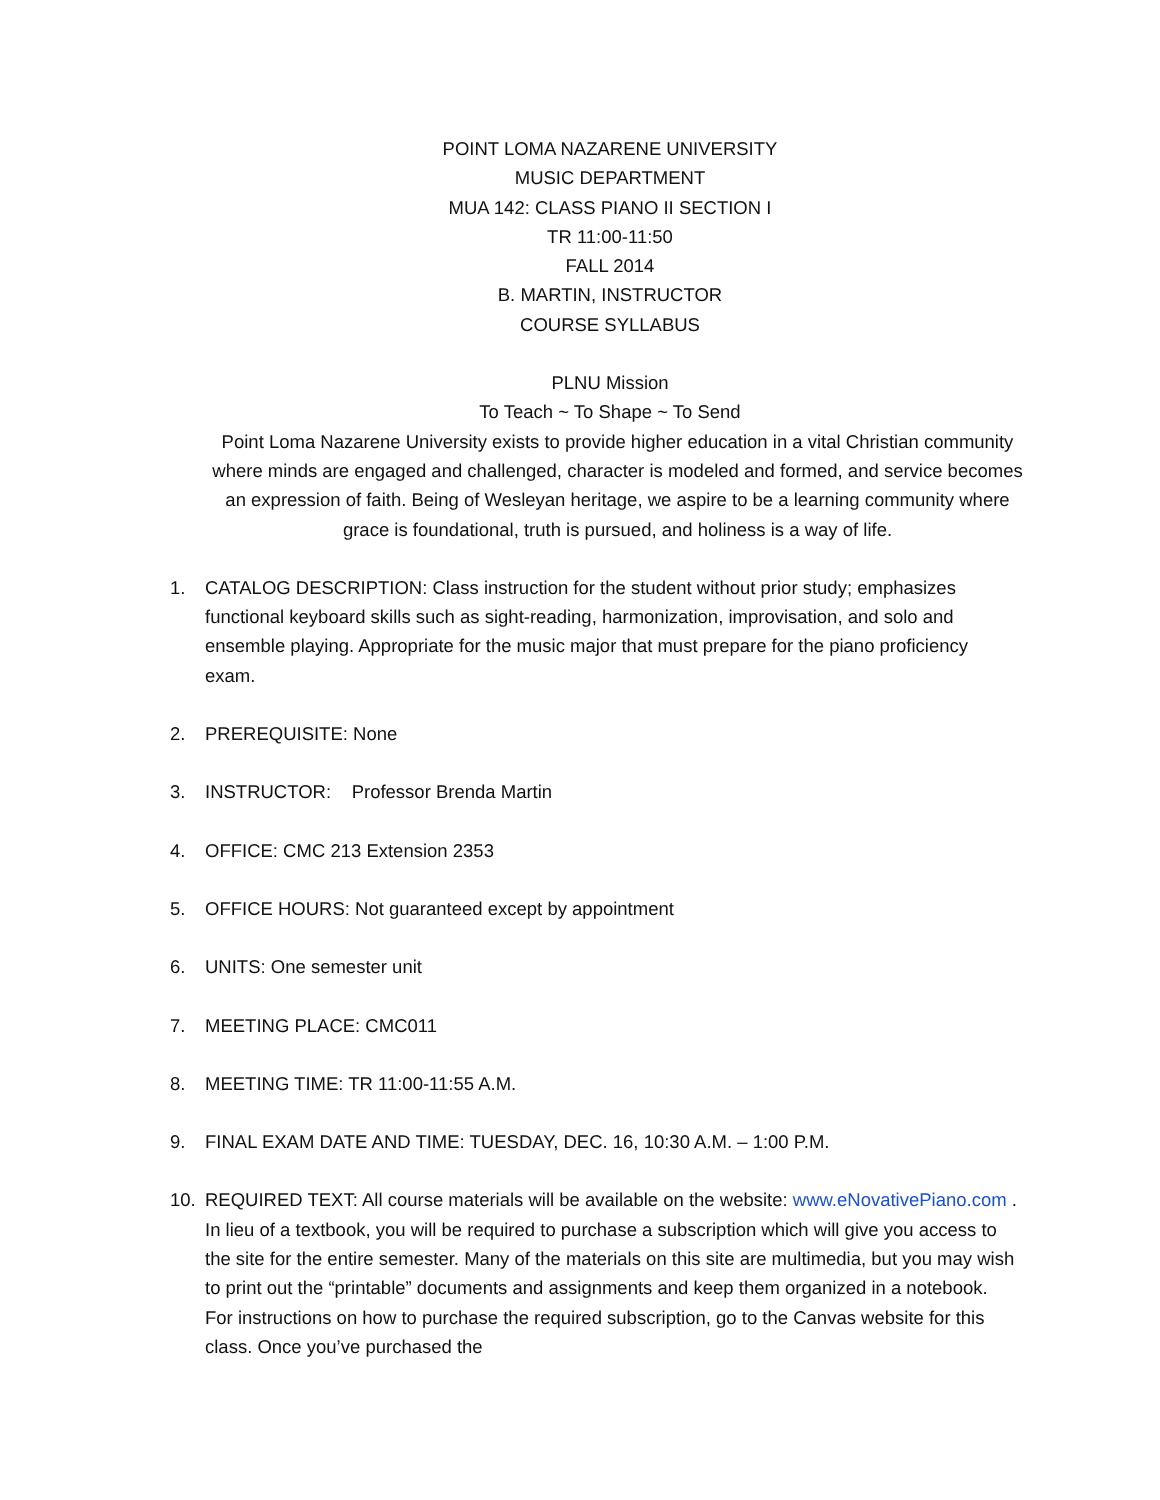POINT LOMA NAZARENE UNIVERSITY
MUSIC DEPARTMENT
MUA 142: CLASS PIANO II SECTION I
TR 11:00-11:50
FALL 2014
B. MARTIN, INSTRUCTOR
COURSE SYLLABUS
PLNU Mission
To Teach ~ To Shape ~ To Send
Point Loma Nazarene University exists to provide higher education in a vital Christian community where minds are engaged and challenged, character is modeled and formed, and service becomes an expression of faith. Being of Wesleyan heritage, we aspire to be a learning community where grace is foundational, truth is pursued, and holiness is a way of life.
1. CATALOG DESCRIPTION: Class instruction for the student without prior study; emphasizes functional keyboard skills such as sight-reading, harmonization, improvisation, and solo and ensemble playing. Appropriate for the music major that must prepare for the piano proficiency exam.
2. PREREQUISITE: None
3. INSTRUCTOR: Professor Brenda Martin
4. OFFICE: CMC 213 Extension 2353
5. OFFICE HOURS: Not guaranteed except by appointment
6. UNITS: One semester unit
7. MEETING PLACE: CMC011
8. MEETING TIME: TR 11:00-11:55 A.M.
9. FINAL EXAM DATE AND TIME: TUESDAY, DEC. 16, 10:30 A.M. – 1:00 P.M.
10. REQUIRED TEXT: All course materials will be available on the website: www.eNovativePiano.com . In lieu of a textbook, you will be required to purchase a subscription which will give you access to the site for the entire semester. Many of the materials on this site are multimedia, but you may wish to print out the “printable” documents and assignments and keep them organized in a notebook. For instructions on how to purchase the required subscription, go to the Canvas website for this class. Once you’ve purchased the